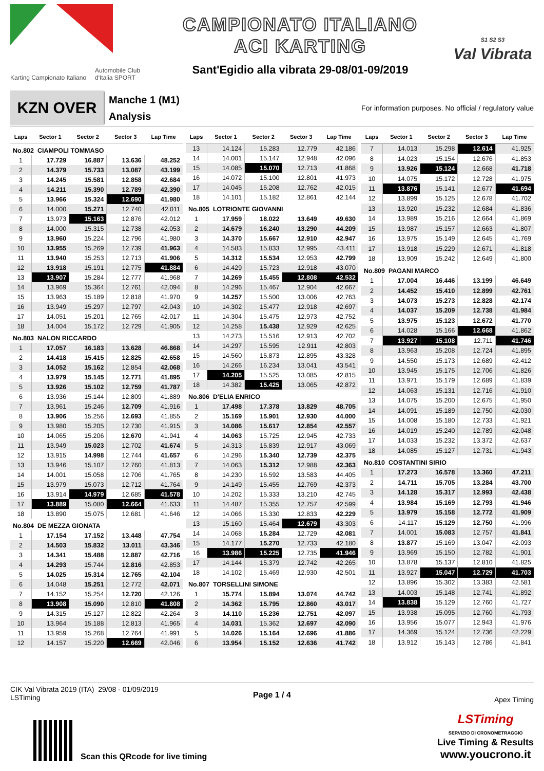Karting Campionato Italiano Automobile Club d'Italia SPORT
CAMPIONATO ITALIANO
ACI KARTING
Sant'Egidio alla vibrata 29-08/01-09/2019
S1 S2 S3
Val Vibrata
KZN OVER
Manche 1 (M1)
Analysis
For information purposes. No official / regulatory value
| Laps | Sector 1 | Sector 2 | Sector 3 | Lap Time |
| --- | --- | --- | --- | --- |
| No.802 CIAMPOLI TOMMASO | | | | |
| 1 | 17.729 | 16.887 | 13.636 | 48.252 |
| 2 | 14.379 | 15.733 | 13.087 | 43.199 |
| 3 | 14.245 | 15.581 | 12.858 | 42.684 |
| 4 | 14.211 | 15.390 | 12.789 | 42.390 |
| 5 | 13.966 | 15.324 | 12.690 | 41.980 |
| 6 | 14.000 | 15.271 | 12.740 | 42.011 |
| 7 | 13.973 | 15.163 | 12.876 | 42.012 |
| 8 | 14.000 | 15.315 | 12.738 | 42.053 |
| 9 | 13.960 | 15.224 | 12.796 | 41.980 |
| 10 | 13.955 | 15.269 | 12.739 | 41.963 |
| 11 | 13.940 | 15.253 | 12.713 | 41.906 |
| 12 | 13.918 | 15.191 | 12.775 | 41.884 |
| 13 | 13.907 | 15.284 | 12.777 | 41.968 |
| 14 | 13.969 | 15.364 | 12.761 | 42.094 |
| 15 | 13.963 | 15.189 | 12.818 | 41.970 |
| 16 | 13.949 | 15.297 | 12.797 | 42.043 |
| 17 | 14.051 | 15.201 | 12.765 | 42.017 |
| 18 | 14.004 | 15.172 | 12.729 | 41.905 |
| No.803 NALON RICCARDO | | | | |
| 1 | 17.057 | 16.183 | 13.628 | 46.868 |
| 2 | 14.418 | 15.415 | 12.825 | 42.658 |
| 3 | 14.052 | 15.162 | 12.854 | 42.068 |
| 4 | 13.979 | 15.145 | 12.771 | 41.895 |
| 5 | 13.926 | 15.102 | 12.759 | 41.787 |
| 6 | 13.936 | 15.144 | 12.809 | 41.889 |
| 7 | 13.961 | 15.246 | 12.709 | 41.916 |
| 8 | 13.906 | 15.256 | 12.693 | 41.855 |
| 9 | 13.980 | 15.205 | 12.730 | 41.915 |
| 10 | 14.065 | 15.206 | 12.670 | 41.941 |
| 11 | 13.949 | 15.023 | 12.702 | 41.674 |
| 12 | 13.915 | 14.998 | 12.744 | 41.657 |
| 13 | 13.946 | 15.107 | 12.760 | 41.813 |
| 14 | 14.001 | 15.058 | 12.706 | 41.765 |
| 15 | 13.979 | 15.073 | 12.712 | 41.764 |
| 16 | 13.914 | 14.979 | 12.685 | 41.578 |
| 17 | 13.889 | 15.080 | 12.664 | 41.633 |
| 18 | 13.890 | 15.075 | 12.681 | 41.646 |
| No.804 DE MEZZA GIONATA | | | | |
| 1 | 17.154 | 17.152 | 13.448 | 47.754 |
| 2 | 14.503 | 15.832 | 13.011 | 43.346 |
| 3 | 14.341 | 15.488 | 12.887 | 42.716 |
| 4 | 14.293 | 15.744 | 12.816 | 42.853 |
| 5 | 14.025 | 15.314 | 12.765 | 42.104 |
| 6 | 14.048 | 15.251 | 12.772 | 42.071 |
| 7 | 14.152 | 15.254 | 12.720 | 42.126 |
| 8 | 13.908 | 15.090 | 12.810 | 41.808 |
| 9 | 14.315 | 15.127 | 12.822 | 42.264 |
| 10 | 13.964 | 15.188 | 12.813 | 41.965 |
| 11 | 13.959 | 15.268 | 12.764 | 41.991 |
| 12 | 14.157 | 15.220 | 12.669 | 42.046 |
| Laps | Sector 1 | Sector 2 | Sector 3 | Lap Time |
| --- | --- | --- | --- | --- |
| 13 | 14.124 | 15.283 | 12.779 | 42.186 |
| 14 | 14.001 | 15.147 | 12.948 | 42.096 |
| 15 | 14.085 | 15.070 | 12.713 | 41.868 |
| 16 | 14.072 | 15.100 | 12.801 | 41.973 |
| 17 | 14.045 | 15.208 | 12.762 | 42.015 |
| 18 | 14.101 | 15.182 | 12.861 | 42.144 |
| No.805 LOTRIONTE GIOVANNI | | | | |
| 1 | 17.959 | 18.022 | 13.649 | 49.630 |
| 2 | 14.679 | 16.240 | 13.290 | 44.209 |
| 3 | 14.370 | 15.667 | 12.910 | 42.947 |
| 4 | 14.583 | 15.833 | 12.995 | 43.411 |
| 5 | 14.312 | 15.534 | 12.953 | 42.799 |
| 6 | 14.429 | 15.723 | 12.918 | 43.070 |
| 7 | 14.269 | 15.455 | 12.808 | 42.532 |
| 8 | 14.296 | 15.467 | 12.904 | 42.667 |
| 9 | 14.257 | 15.500 | 13.006 | 42.763 |
| 10 | 14.302 | 15.477 | 12.918 | 42.697 |
| 11 | 14.304 | 15.475 | 12.973 | 42.752 |
| 12 | 14.258 | 15.438 | 12.929 | 42.625 |
| 13 | 14.273 | 15.516 | 12.913 | 42.702 |
| 14 | 14.297 | 15.595 | 12.911 | 42.803 |
| 15 | 14.560 | 15.873 | 12.895 | 43.328 |
| 16 | 14.266 | 16.234 | 13.041 | 43.541 |
| 17 | 14.205 | 15.525 | 13.085 | 42.815 |
| 18 | 14.382 | 15.425 | 13.065 | 42.872 |
| No.806 D'ELIA ENRICO | | | | |
| 1 | 17.498 | 17.378 | 13.829 | 48.705 |
| 2 | 15.169 | 15.901 | 12.930 | 44.000 |
| 3 | 14.086 | 15.617 | 12.854 | 42.557 |
| 4 | 14.063 | 15.725 | 12.945 | 42.733 |
| 5 | 14.313 | 15.839 | 12.917 | 43.069 |
| 6 | 14.296 | 15.340 | 12.739 | 42.375 |
| 7 | 14.063 | 15.312 | 12.988 | 42.363 |
| 8 | 14.230 | 16.592 | 13.583 | 44.405 |
| 9 | 14.149 | 15.455 | 12.769 | 42.373 |
| 10 | 14.202 | 15.333 | 13.210 | 42.745 |
| 11 | 14.487 | 15.355 | 12.757 | 42.599 |
| 12 | 14.066 | 15.330 | 12.833 | 42.229 |
| 13 | 15.160 | 15.464 | 12.679 | 43.303 |
| 14 | 14.068 | 15.284 | 12.729 | 42.081 |
| 15 | 14.177 | 15.270 | 12.733 | 42.180 |
| 16 | 13.986 | 15.225 | 12.735 | 41.946 |
| 17 | 14.144 | 15.379 | 12.742 | 42.265 |
| 18 | 14.102 | 15.469 | 12.930 | 42.501 |
| No.807 TORSELLINI SIMONE | | | | |
| 1 | 15.774 | 15.894 | 13.074 | 44.742 |
| 2 | 14.362 | 15.795 | 12.860 | 43.017 |
| 3 | 14.110 | 15.236 | 12.751 | 42.097 |
| 4 | 14.031 | 15.362 | 12.697 | 42.090 |
| 5 | 14.026 | 15.164 | 12.696 | 41.886 |
| 6 | 13.954 | 15.152 | 12.636 | 41.742 |
| Laps | Sector 1 | Sector 2 | Sector 3 | Lap Time |
| --- | --- | --- | --- | --- |
| 7 | 14.013 | 15.298 | 12.614 | 41.925 |
| 8 | 14.023 | 15.154 | 12.676 | 41.853 |
| 9 | 13.926 | 15.124 | 12.668 | 41.718 |
| 10 | 14.075 | 15.172 | 12.728 | 41.975 |
| 11 | 13.876 | 15.141 | 12.677 | 41.694 |
| 12 | 13.899 | 15.125 | 12.678 | 41.702 |
| 13 | 13.920 | 15.232 | 12.684 | 41.836 |
| 14 | 13.989 | 15.216 | 12.664 | 41.869 |
| 15 | 13.987 | 15.157 | 12.663 | 41.807 |
| 16 | 13.975 | 15.149 | 12.645 | 41.769 |
| 17 | 13.918 | 15.229 | 12.671 | 41.818 |
| 18 | 13.909 | 15.242 | 12.649 | 41.800 |
| No.809 PAGANI MARCO | | | | |
| 1 | 17.004 | 16.446 | 13.199 | 46.649 |
| 2 | 14.452 | 15.410 | 12.899 | 42.761 |
| 3 | 14.073 | 15.273 | 12.828 | 42.174 |
| 4 | 14.037 | 15.209 | 12.738 | 41.984 |
| 5 | 13.975 | 15.123 | 12.672 | 41.770 |
| 6 | 14.028 | 15.166 | 12.668 | 41.862 |
| 7 | 13.927 | 15.108 | 12.711 | 41.746 |
| 8 | 13.963 | 15.208 | 12.724 | 41.895 |
| 9 | 14.550 | 15.173 | 12.689 | 42.412 |
| 10 | 13.945 | 15.175 | 12.706 | 41.826 |
| 11 | 13.971 | 15.179 | 12.689 | 41.839 |
| 12 | 14.063 | 15.131 | 12.716 | 41.910 |
| 13 | 14.075 | 15.200 | 12.675 | 41.950 |
| 14 | 14.091 | 15.189 | 12.750 | 42.030 |
| 15 | 14.008 | 15.180 | 12.733 | 41.921 |
| 16 | 14.019 | 15.240 | 12.789 | 42.048 |
| 17 | 14.033 | 15.232 | 13.372 | 42.637 |
| 18 | 14.085 | 15.127 | 12.731 | 41.943 |
| No.810 COSTANTINI SIRIO | | | | |
| 1 | 17.273 | 16.578 | 13.360 | 47.211 |
| 2 | 14.711 | 15.705 | 13.284 | 43.700 |
| 3 | 14.128 | 15.317 | 12.993 | 42.438 |
| 4 | 13.984 | 15.169 | 12.793 | 41.946 |
| 5 | 13.979 | 15.158 | 12.772 | 41.909 |
| 6 | 14.117 | 15.129 | 12.750 | 41.996 |
| 7 | 14.001 | 15.083 | 12.757 | 41.841 |
| 8 | 13.877 | 15.169 | 13.047 | 42.093 |
| 9 | 13.969 | 15.150 | 12.782 | 41.901 |
| 10 | 13.878 | 15.137 | 12.810 | 41.825 |
| 11 | 13.927 | 15.047 | 12.729 | 41.703 |
| 12 | 13.896 | 15.302 | 13.383 | 42.581 |
| 13 | 14.003 | 15.148 | 12.741 | 41.892 |
| 14 | 13.838 | 15.129 | 12.760 | 41.727 |
| 15 | 13.938 | 15.095 | 12.760 | 41.793 |
| 16 | 13.956 | 15.077 | 12.943 | 41.976 |
| 17 | 14.369 | 15.124 | 12.736 | 42.229 |
| 18 | 13.912 | 15.143 | 12.786 | 41.841 |
CIK Val Vibrata 2019 (ITA) 29/08 - 01/09/2019
LSTiming
Page 1 / 4
Apex Timing
Scan this QRcode for live timing
LSTiming
SERVIZIO DI CRONOMETRAGGIO
Live Timing & Results
www.youcrono.it